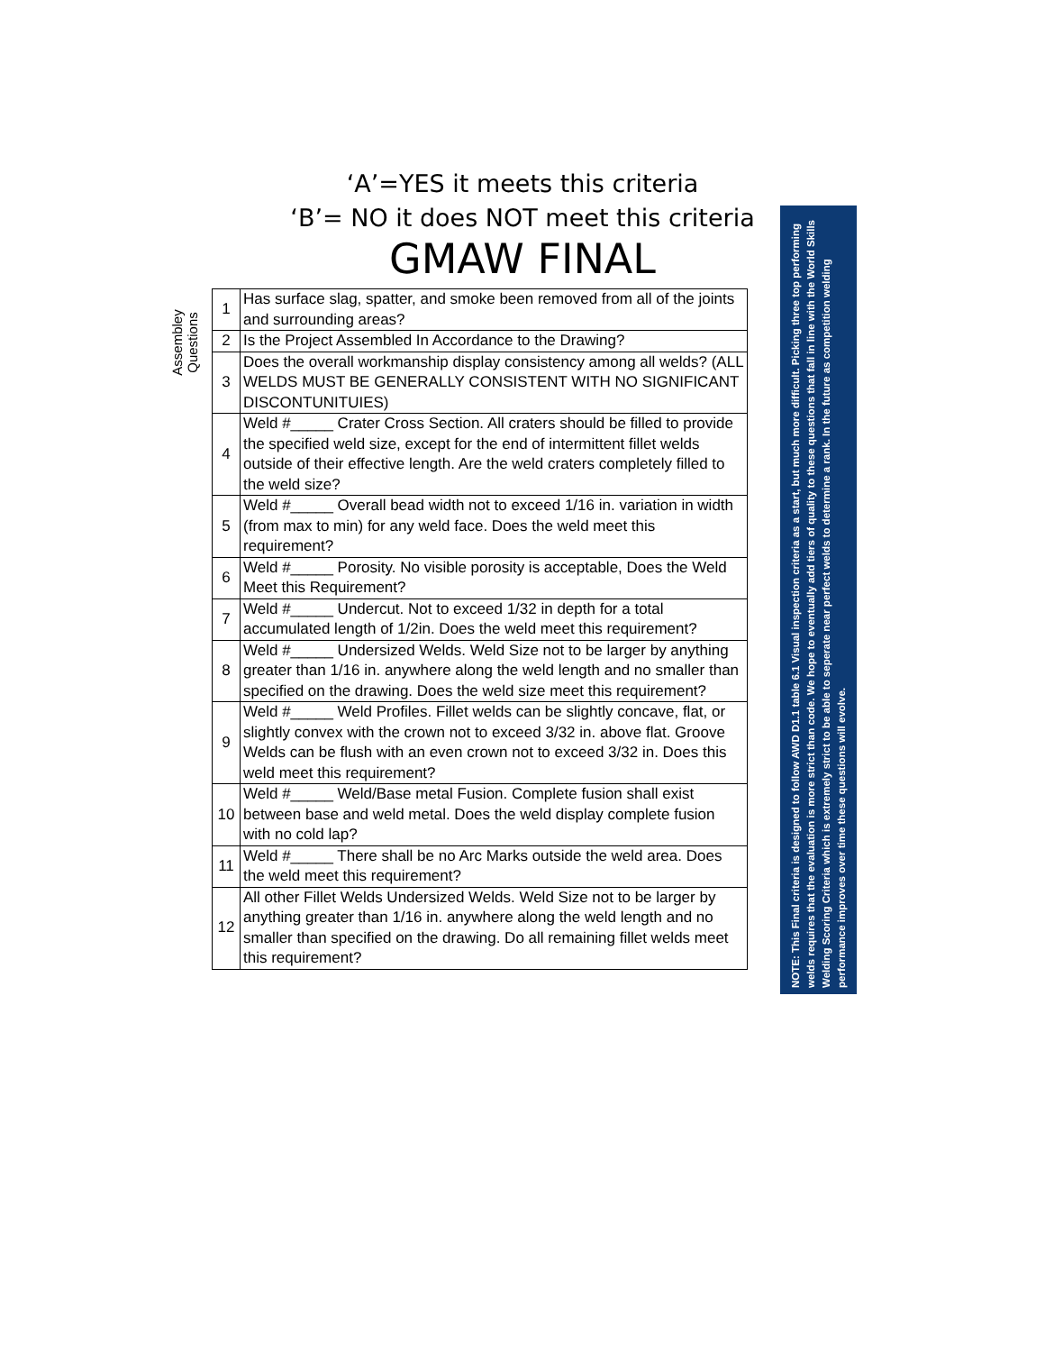‘A’=YES it meets this criteria
‘B’= NO it does NOT meet this criteria
GMAW FINAL
Assembley
Questions
| 1 | Has surface slag, spatter, and smoke been removed from all of the joints and surrounding areas? |
| 2 | Is the Project Assembled In Accordance to the Drawing? |
| 3 | Does the overall workmanship display consistency among all welds? (ALL WELDS MUST BE GENERALLY CONSISTENT WITH NO SIGNIFICANT DISCONTUNITUIES) |
| 4 | Weld #_____ Crater Cross Section. All craters should be filled to provide the specified weld size, except for the end of intermittent fillet welds outside of their effective length. Are the weld craters completely filled to the weld size? |
| 5 | Weld #_____ Overall bead width not to exceed 1/16 in. variation in width (from max to min) for any weld face. Does the weld meet this requirement? |
| 6 | Weld #_____ Porosity. No visible porosity is acceptable, Does the Weld Meet this Requirement? |
| 7 | Weld #_____ Undercut. Not to exceed 1/32 in depth for a total accumulated length of 1/2in. Does the weld meet this requirement? |
| 8 | Weld #_____ Undersized Welds. Weld Size not to be larger by anything greater than 1/16 in. anywhere along the weld length and no smaller than specified on the drawing. Does the weld size meet this requirement? |
| 9 | Weld #_____ Weld Profiles. Fillet welds can be slightly concave, flat, or slightly convex with the crown not to exceed 3/32 in. above flat. Groove Welds can be flush with an even crown not to exceed 3/32 in. Does this weld meet this requirement? |
| 10 | Weld #_____ Weld/Base metal Fusion. Complete fusion shall exist between base and weld metal. Does the weld display complete fusion with no cold lap? |
| 11 | Weld #_____ There shall be no Arc Marks outside the weld area. Does the weld meet this requirement? |
| 12 | All other Fillet Welds Undersized Welds. Weld Size not to be larger by anything greater than 1/16 in. anywhere along the weld length and no smaller than specified on the drawing. Do all remaining fillet welds meet this requirement? |
NOTE: This Final criteria is designed to follow AWD D1.1 table 6.1 Visual inspection criteria as a start, but much more difficult. Picking three top performing welds requires that the evaluation is more strict than code. We hope to eventually add tiers of quality to these questions that fall in line with the World Skills Welding Scoring Criteria which is extremely strict to be able to seperate near perfect welds to determine a rank. In the future as competition welding performance improves over time these questions will evolve.